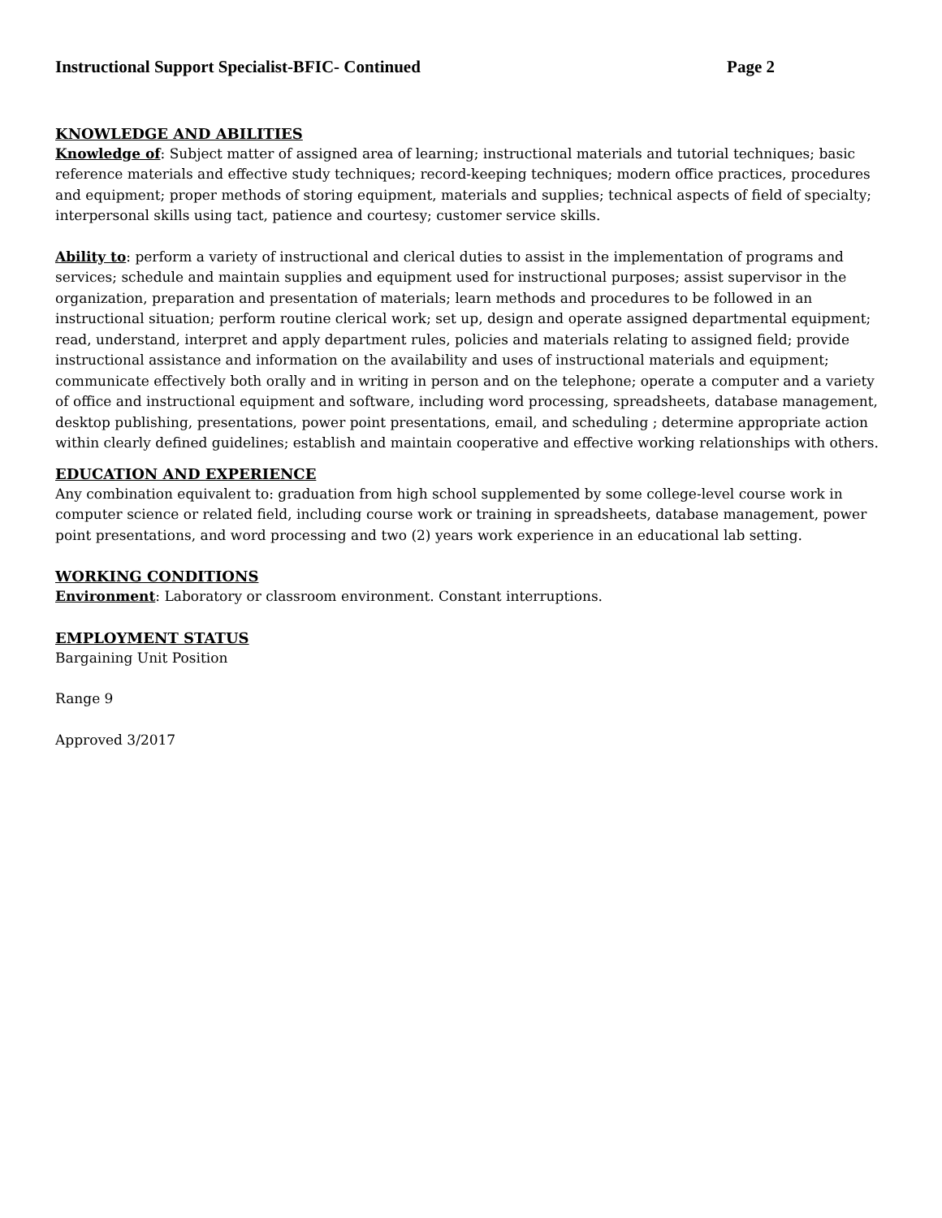Instructional Support Specialist-BFIC- Continued Page 2
KNOWLEDGE AND ABILITIES
Knowledge of: Subject matter of assigned area of learning; instructional materials and tutorial techniques; basic reference materials and effective study techniques; record-keeping techniques; modern office practices, procedures and equipment; proper methods of storing equipment, materials and supplies; technical aspects of field of specialty; interpersonal skills using tact, patience and courtesy; customer service skills.
Ability to: perform a variety of instructional and clerical duties to assist in the implementation of programs and services; schedule and maintain supplies and equipment used for instructional purposes; assist supervisor in the organization, preparation and presentation of materials; learn methods and procedures to be followed in an instructional situation; perform routine clerical work; set up, design and operate assigned departmental equipment; read, understand, interpret and apply department rules, policies and materials relating to assigned field; provide instructional assistance and information on the availability and uses of instructional materials and equipment; communicate effectively both orally and in writing in person and on the telephone; operate a computer and a variety of office and instructional equipment and software, including word processing, spreadsheets, database management, desktop publishing, presentations, power point presentations, email, and scheduling ; determine appropriate action within clearly defined guidelines; establish and maintain cooperative and effective working relationships with others.
EDUCATION AND EXPERIENCE
Any combination equivalent to: graduation from high school supplemented by some college-level course work in computer science or related field, including course work or training in spreadsheets, database management, power point presentations, and word processing and two (2) years work experience in an educational lab setting.
WORKING CONDITIONS
Environment: Laboratory or classroom environment. Constant interruptions.
EMPLOYMENT STATUS
Bargaining Unit Position
Range 9
Approved 3/2017